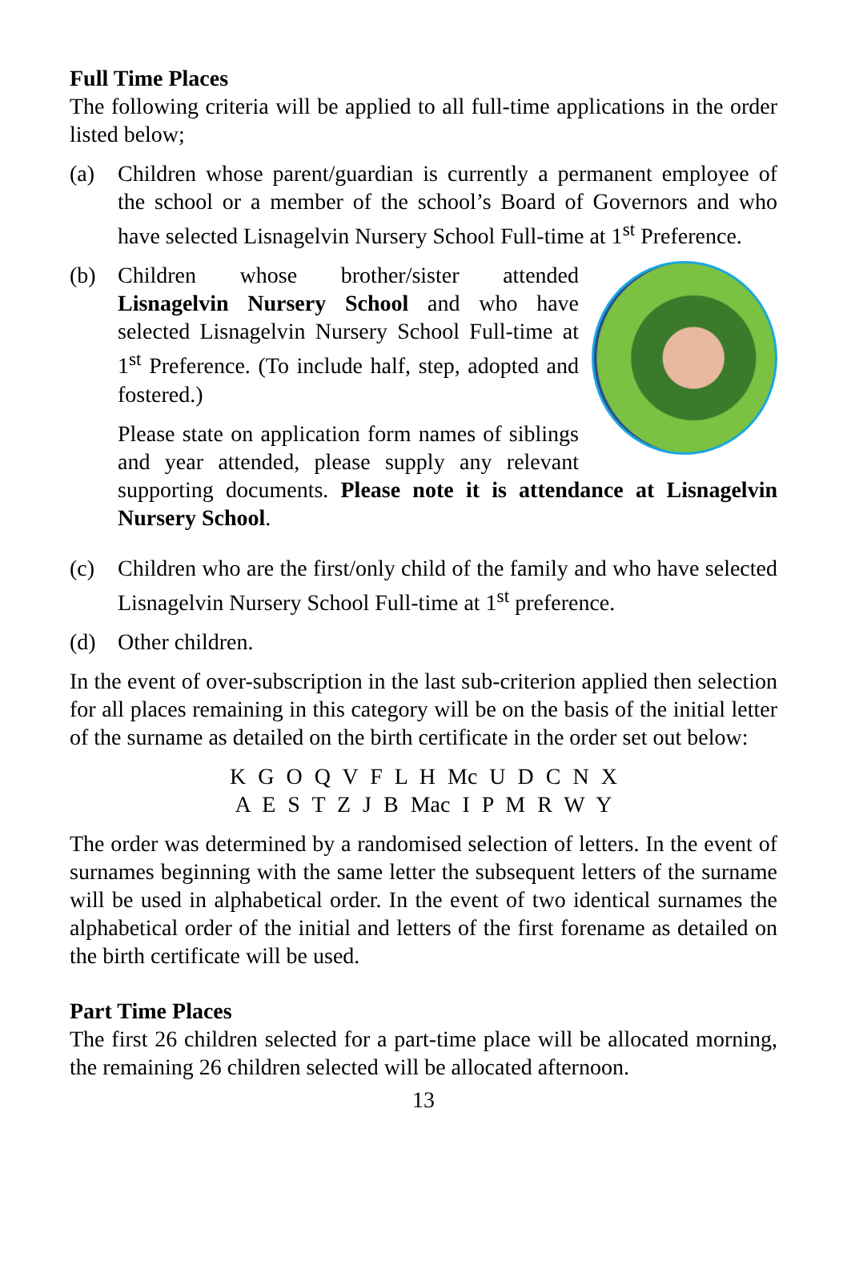Full Time Places
The following criteria will be applied to all full-time applications in the order listed below;
(a) Children whose parent/guardian is currently a permanent employee of the school or a member of the school’s Board of Governors and who have selected Lisnagelvin Nursery School Full-time at 1<sup>st</sup> Preference.
(b) Children whose brother/sister attended Lisnagelvin Nursery School and who have selected Lisnagelvin Nursery School Full-time at 1<sup>st</sup> Preference. (To include half, step, adopted and fostered.)
Please state on application form names of siblings and year attended, please supply any relevant supporting documents. Please note it is attendance at Lisnagelvin Nursery School.
(c) Children who are the first/only child of the family and who have selected Lisnagelvin Nursery School Full-time at 1<sup>st</sup> preference.
(d) Other children.
In the event of over-subscription in the last sub-criterion applied then selection for all places remaining in this category will be on the basis of the initial letter of the surname as detailed on the birth certificate in the order set out below:
K G O Q V F L H Mc U D C N X
A E S T Z J B Mac I P M R W Y
The order was determined by a randomised selection of letters. In the event of surnames beginning with the same letter the subsequent letters of the surname will be used in alphabetical order. In the event of two identical surnames the alphabetical order of the initial and letters of the first forename as detailed on the birth certificate will be used.
Part Time Places
The first 26 children selected for a part-time place will be allocated morning, the remaining 26 children selected will be allocated afternoon.
13